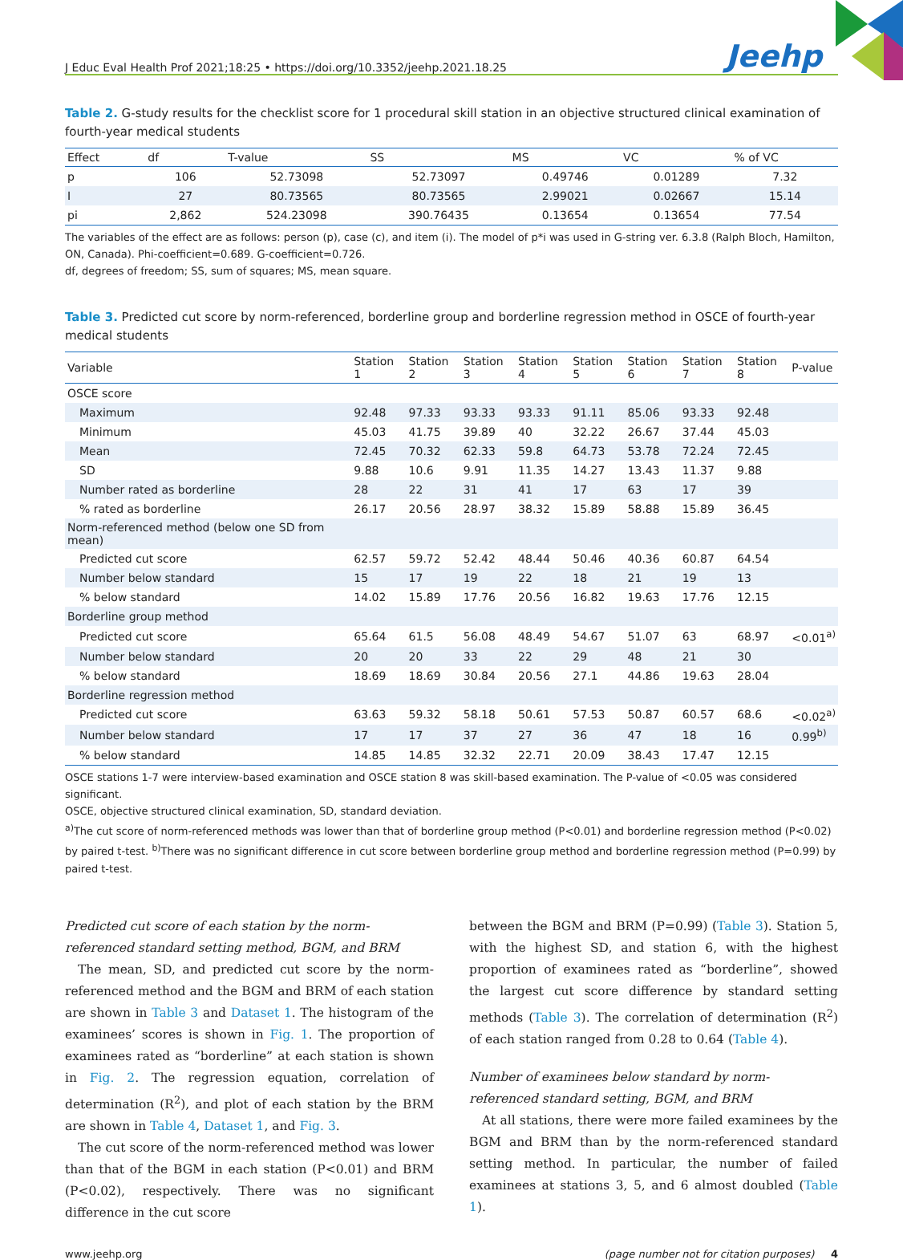J Educ Eval Health Prof 2021;18:25 • https://doi.org/10.3352/jeehp.2021.18.25 Jeehp
Table 2. G-study results for the checklist score for 1 procedural skill station in an objective structured clinical examination of fourth-year medical students
| Effect | df | T-value | SS | MS | VC | % of VC |
| --- | --- | --- | --- | --- | --- | --- |
| p | 106 | 52.73098 | 52.73097 | 0.49746 | 0.01289 | 7.32 |
| I | 27 | 80.73565 | 80.73565 | 2.99021 | 0.02667 | 15.14 |
| pi | 2,862 | 524.23098 | 390.76435 | 0.13654 | 0.13654 | 77.54 |
The variables of the effect are as follows: person (p), case (c), and item (i). The model of p*i was used in G-string ver. 6.3.8 (Ralph Bloch, Hamilton, ON, Canada). Phi-coefficient=0.689. G-coefficient=0.726.
df, degrees of freedom; SS, sum of squares; MS, mean square.
Table 3. Predicted cut score by norm-referenced, borderline group and borderline regression method in OSCE of fourth-year medical students
| Variable | Station 1 | Station 2 | Station 3 | Station 4 | Station 5 | Station 6 | Station 7 | Station 8 | P-value |
| --- | --- | --- | --- | --- | --- | --- | --- | --- | --- |
| OSCE score | | | | | | | | | |
| Maximum | 92.48 | 97.33 | 93.33 | 93.33 | 91.11 | 85.06 | 93.33 | 92.48 | |
| Minimum | 45.03 | 41.75 | 39.89 | 40 | 32.22 | 26.67 | 37.44 | 45.03 | |
| Mean | 72.45 | 70.32 | 62.33 | 59.8 | 64.73 | 53.78 | 72.24 | 72.45 | |
| SD | 9.88 | 10.6 | 9.91 | 11.35 | 14.27 | 13.43 | 11.37 | 9.88 | |
| Number rated as borderline | 28 | 22 | 31 | 41 | 17 | 63 | 17 | 39 | |
| % rated as borderline | 26.17 | 20.56 | 28.97 | 38.32 | 15.89 | 58.88 | 15.89 | 36.45 | |
| Norm-referenced method (below one SD from mean) | | | | | | | | | |
| Predicted cut score | 62.57 | 59.72 | 52.42 | 48.44 | 50.46 | 40.36 | 60.87 | 64.54 | |
| Number below standard | 15 | 17 | 19 | 22 | 18 | 21 | 19 | 13 | |
| % below standard | 14.02 | 15.89 | 17.76 | 20.56 | 16.82 | 19.63 | 17.76 | 12.15 | |
| Borderline group method | | | | | | | | | |
| Predicted cut score | 65.64 | 61.5 | 56.08 | 48.49 | 54.67 | 51.07 | 63 | 68.97 | <0.01<sup>a)</sup> |
| Number below standard | 20 | 20 | 33 | 22 | 29 | 48 | 21 | 30 | |
| % below standard | 18.69 | 18.69 | 30.84 | 20.56 | 27.1 | 44.86 | 19.63 | 28.04 | |
| Borderline regression method | | | | | | | | | |
| Predicted cut score | 63.63 | 59.32 | 58.18 | 50.61 | 57.53 | 50.87 | 60.57 | 68.6 | <0.02<sup>a)</sup> |
| Number below standard | 17 | 17 | 37 | 27 | 36 | 47 | 18 | 16 | 0.99<sup>b)</sup> |
| % below standard | 14.85 | 14.85 | 32.32 | 22.71 | 20.09 | 38.43 | 17.47 | 12.15 | |
OSCE stations 1-7 were interview-based examination and OSCE station 8 was skill-based examination. The P-value of <0.05 was considered significant.
OSCE, objective structured clinical examination, SD, standard deviation.
<sup>a)</sup> The cut score of norm-referenced methods was lower than that of borderline group method (P<0.01) and borderline regression method (P<0.02) by paired t-test. <sup>b)</sup>There was no significant difference in cut score between borderline group method and borderline regression method (P=0.99) by paired t-test.
Predicted cut score of each station by the norm-referenced standard setting method, BGM, and BRM
The mean, SD, and predicted cut score by the norm-referenced method and the BGM and BRM of each station are shown in Table 3 and Dataset 1. The histogram of the examinees’ scores is shown in Fig. 1. The proportion of examinees rated as “borderline” at each station is shown in Fig. 2. The regression equation, correlation of determination (R<sup>2</sup>), and plot of each station by the BRM are shown in Table 4, Dataset 1, and Fig. 3.
The cut score of the norm-referenced method was lower than that of the BGM in each station (P<0.01) and BRM (P<0.02), respectively. There was no significant difference in the cut score
between the BGM and BRM (P=0.99) (Table 3). Station 5, with the highest SD, and station 6, with the highest proportion of examinees rated as “borderline”, showed the largest cut score difference by standard setting methods (Table 3). The correlation of determination (R<sup>2</sup>) of each station ranged from 0.28 to 0.64 (Table 4).
Number of examinees below standard by norm-referenced standard setting, BGM, and BRM
At all stations, there were more failed examinees by the BGM and BRM than by the norm-referenced standard setting method. In particular, the number of failed examinees at stations 3, 5, and 6 almost doubled (Table 1).
www.jeehp.org (page number not for citation purposes) 4